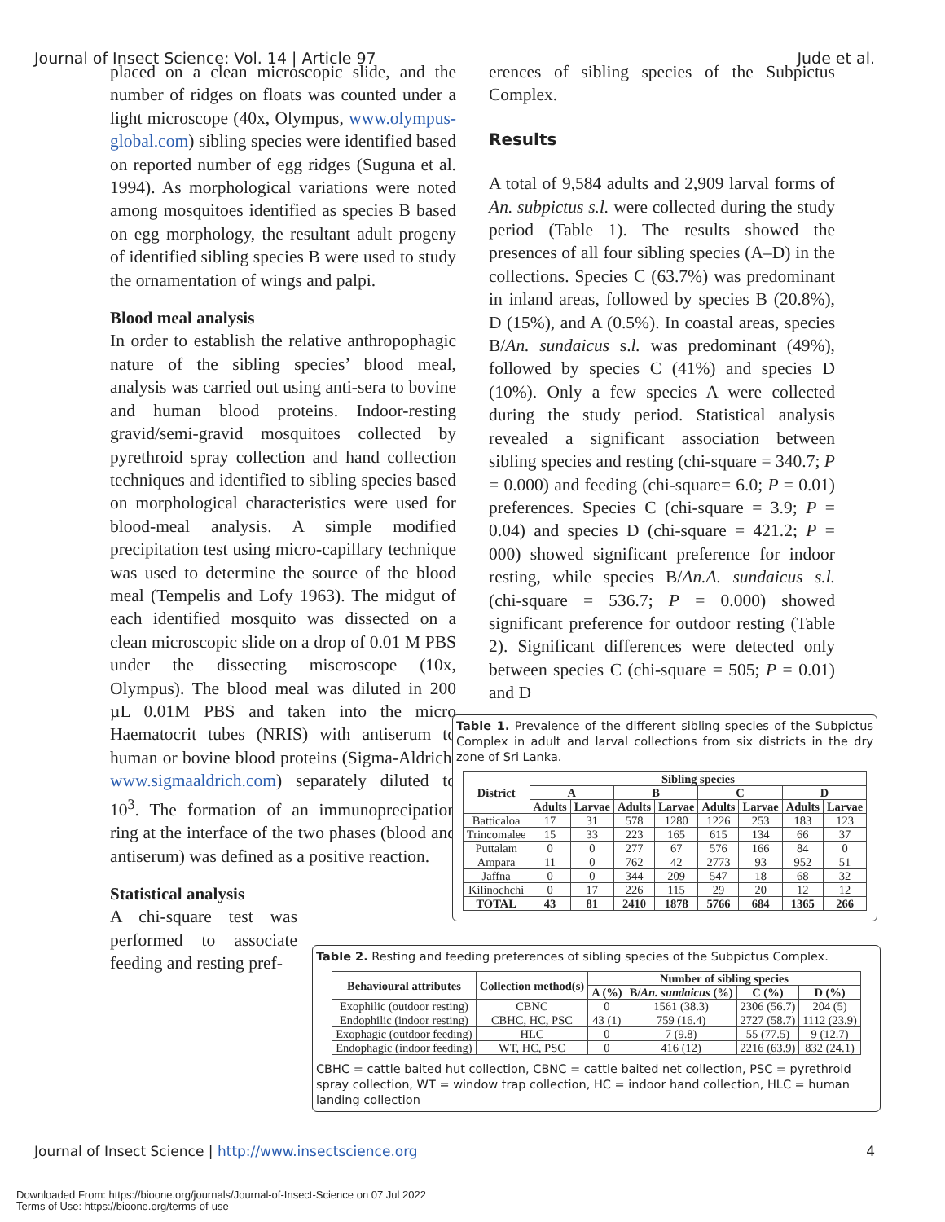Journal of Insect Science: Vol. 14 | Article 97 Jude et al.
placed on a clean microscopic slide, and the number of ridges on floats was counted under a light microscope (40x, Olympus, www.olympus-global.com) sibling species were identified based on reported number of egg ridges (Suguna et al. 1994). As morphological variations were noted among mosquitoes identified as species B based on egg morphology, the resultant adult progeny of identified sibling species B were used to study the ornamentation of wings and palpi.
Blood meal analysis
In order to establish the relative anthropophagic nature of the sibling species’ blood meal, analysis was carried out using anti-sera to bovine and human blood proteins. Indoor-resting gravid/semi-gravid mosquitoes collected by pyrethroid spray collection and hand collection techniques and identified to sibling species based on morphological characteristics were used for blood-meal analysis. A simple modified precipitation test using micro-capillary technique was used to determine the source of the blood meal (Tempelis and Lofy 1963). The midgut of each identified mosquito was dissected on a clean microscopic slide on a drop of 0.01 M PBS under the dissecting miscroscope (10x, Olympus). The blood meal was diluted in 200 µL 0.01M PBS and taken into the micro Haematocrit tubes (NRIS) with antiserum to human or bovine blood proteins (Sigma-Aldrich, www.sigmaaldrich.com) separately diluted to 10<sup>3</sup>. The formation of an immunoprecipation ring at the interface of the two phases (blood and antiserum) was defined as a positive reaction.
Statistical analysis
A chi-square test was performed to associate feeding and resting pref-
erences of sibling species of the Subpictus Complex.
Results
A total of 9,584 adults and 2,909 larval forms of An. subpictus s.l. were collected during the study period (Table 1). The results showed the presences of all four sibling species (A–D) in the collections. Species C (63.7%) was predominant in inland areas, followed by species B (20.8%), D (15%), and A (0.5%). In coastal areas, species B/An. sundaicus s.l. was predominant (49%), followed by species C (41%) and species D (10%). Only a few species A were collected during the study period. Statistical analysis revealed a significant association between sibling species and resting (chi-square = 340.7; P = 0.000) and feeding (chi-square= 6.0; P = 0.01) preferences. Species C (chi-square = 3.9; P = 0.04) and species D (chi-square = 421.2; P = 000) showed significant preference for indoor resting, while species B/An.A. sundaicus s.l. (chi-square = 536.7; P = 0.000) showed significant preference for outdoor resting (Table 2). Significant differences were detected only between species C (chi-square = 505; P = 0.01) and D
Table 1. Prevalence of the different sibling species of the Subpictus Complex in adult and larval collections from six districts in the dry zone of Sri Lanka.
| District | Sibling species | | | | | | | |
| --- | --- | --- | --- | --- | --- | --- | --- | --- |
| | A | | B | | C | | D | |
| | Adults | Larvae | Adults | Larvae | Adults | Larvae | Adults | Larvae |
| Batticaloa | 17 | 31 | 578 | 1280 | 1226 | 253 | 183 | 123 |
| Trincomalee | 15 | 33 | 223 | 165 | 615 | 134 | 66 | 37 |
| Puttalam | 0 | 0 | 277 | 67 | 576 | 166 | 84 | 0 |
| Ampara | 11 | 0 | 762 | 42 | 2773 | 93 | 952 | 51 |
| Jaffna | 0 | 0 | 344 | 209 | 547 | 18 | 68 | 32 |
| Kilinochchi | 0 | 17 | 226 | 115 | 29 | 20 | 12 | 12 |
| TOTAL | 43 | 81 | 2410 | 1878 | 5766 | 684 | 1365 | 266 |
Table 2. Resting and feeding preferences of sibling species of the Subpictus Complex.
| Behavioural attributes | Collection method(s) | Number of sibling species | | | |
| --- | --- | --- | --- | --- | --- |
| | | A (%) | B/ An. sundaicus (%) | C (%) | D (%) |
| Exophilic (outdoor resting) | CBNC | 0 | 1561 (38.3) | 2306 (56.7) | 204 (5) |
| Endophilic (indoor resting) | CBHC, HC, PSC | 43 (1) | 759 (16.4) | 2727 (58.7) | 1112 (23.9) |
| Exophagic (outdoor feeding) | HLC | 0 | 7 (9.8) | 55 (77.5) | 9 (12.7) |
| Endophagic (indoor feeding) | WT, HC, PSC | 0 | 416 (12) | 2216 (63.9) | 832 (24.1) |
CBHC = cattle baited hut collection, CBNC = cattle baited net collection, PSC = pyrethroid spray collection, WT = window trap collection, HC = indoor hand collection, HLC = human landing collection
Journal of Insect Science | http://www.insectscience.org 4
Downloaded From: https://bioone.org/journals/Journal-of-Insect-Science on 07 Jul 2022
Terms of Use: https://bioone.org/terms-of-use